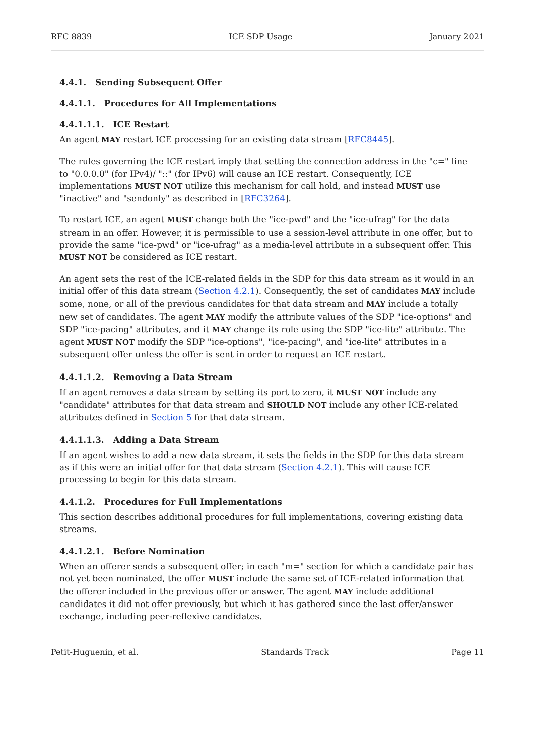RFC 8839 ICE SDP Usage January 2021
4.4.1. Sending Subsequent Offer
4.4.1.1. Procedures for All Implementations
4.4.1.1.1. ICE Restart
An agent MAY restart ICE processing for an existing data stream [RFC8445].
The rules governing the ICE restart imply that setting the connection address in the "c=" line to "0.0.0.0" (for IPv4)/ "::" (for IPv6) will cause an ICE restart. Consequently, ICE implementations MUST NOT utilize this mechanism for call hold, and instead MUST use "inactive" and "sendonly" as described in [RFC3264].
To restart ICE, an agent MUST change both the "ice-pwd" and the "ice-ufrag" for the data stream in an offer. However, it is permissible to use a session-level attribute in one offer, but to provide the same "ice-pwd" or "ice-ufrag" as a media-level attribute in a subsequent offer. This MUST NOT be considered as ICE restart.
An agent sets the rest of the ICE-related fields in the SDP for this data stream as it would in an initial offer of this data stream (Section 4.2.1). Consequently, the set of candidates MAY include some, none, or all of the previous candidates for that data stream and MAY include a totally new set of candidates. The agent MAY modify the attribute values of the SDP "ice-options" and SDP "ice-pacing" attributes, and it MAY change its role using the SDP "ice-lite" attribute. The agent MUST NOT modify the SDP "ice-options", "ice-pacing", and "ice-lite" attributes in a subsequent offer unless the offer is sent in order to request an ICE restart.
4.4.1.1.2. Removing a Data Stream
If an agent removes a data stream by setting its port to zero, it MUST NOT include any "candidate" attributes for that data stream and SHOULD NOT include any other ICE-related attributes defined in Section 5 for that data stream.
4.4.1.1.3. Adding a Data Stream
If an agent wishes to add a new data stream, it sets the fields in the SDP for this data stream as if this were an initial offer for that data stream (Section 4.2.1). This will cause ICE processing to begin for this data stream.
4.4.1.2. Procedures for Full Implementations
This section describes additional procedures for full implementations, covering existing data streams.
4.4.1.2.1. Before Nomination
When an offerer sends a subsequent offer; in each "m=" section for which a candidate pair has not yet been nominated, the offer MUST include the same set of ICE-related information that the offerer included in the previous offer or answer. The agent MAY include additional candidates it did not offer previously, but which it has gathered since the last offer/answer exchange, including peer-reflexive candidates.
Petit-Huguenin, et al. Standards Track Page 11